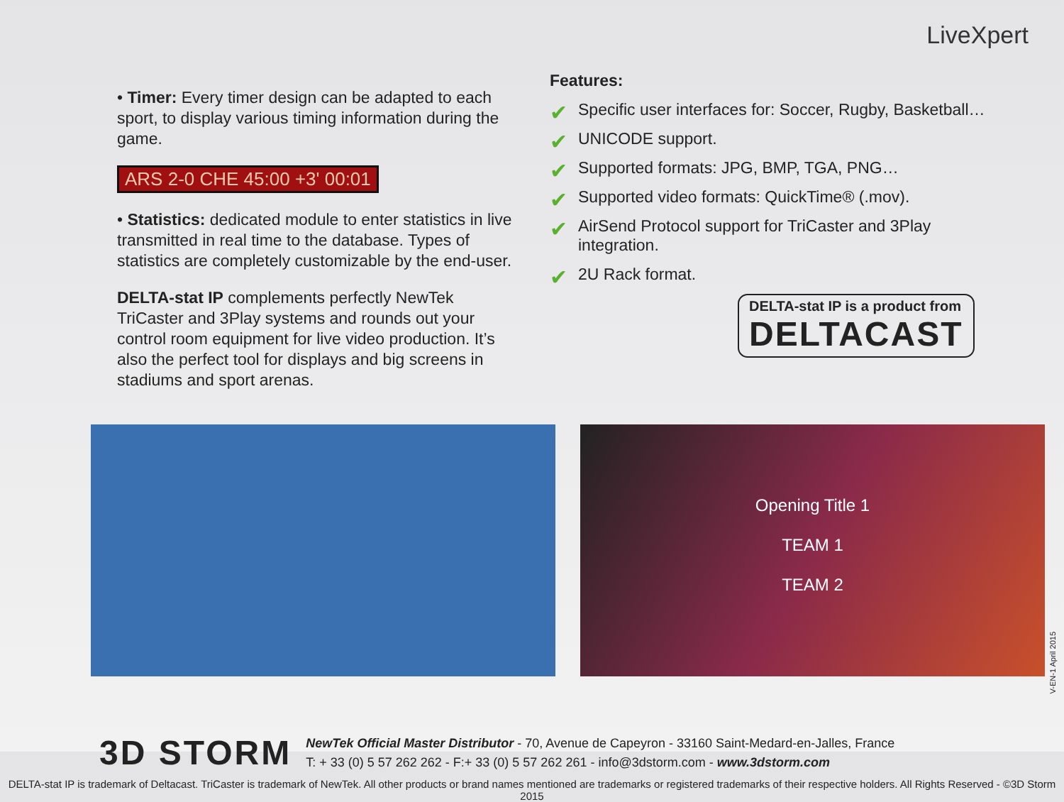LiveXpert
• Timer: Every timer design can be adapted to each sport, to display various timing information during the game.
ARS 2-0 CHE 45:00 +3' 00:01
• Statistics: dedicated module to enter statistics in live transmitted in real time to the database. Types of statistics are completely customizable by the end-user.
DELTA-stat IP complements perfectly NewTek TriCaster and 3Play systems and rounds out your control room equipment for live video production. It’s also the perfect tool for displays and big screens in stadiums and sport arenas.
Features:
✔ Specific user interfaces for: Soccer, Rugby, Basketball…
✔ UNICODE support.
✔ Supported formats: JPG, BMP, TGA, PNG…
✔ Supported video formats: QuickTime® (.mov).
✔ AirSend Protocol support for TriCaster and 3Play integration.
✔ 2U Rack format.
DELTA-stat IP is a product from DELTACAST
Opening Title 1
TEAM 1
TEAM 2
3D STORM
NewTek Official Master Distributor - 70, Avenue de Capeyron - 33160 Saint-Medard-en-Jalles, France
T: + 33 (0) 5 57 262 262 - F:+ 33 (0) 5 57 262 261 - info@3dstorm.com - www.3dstorm.com
DELTA-stat IP is trademark of Deltacast. TriCaster is trademark of NewTek. All other products or brand names mentioned are trademarks or registered trademarks of their respective holders. All Rights Reserved - ©3D Storm 2015
V-EN-1 April 2015